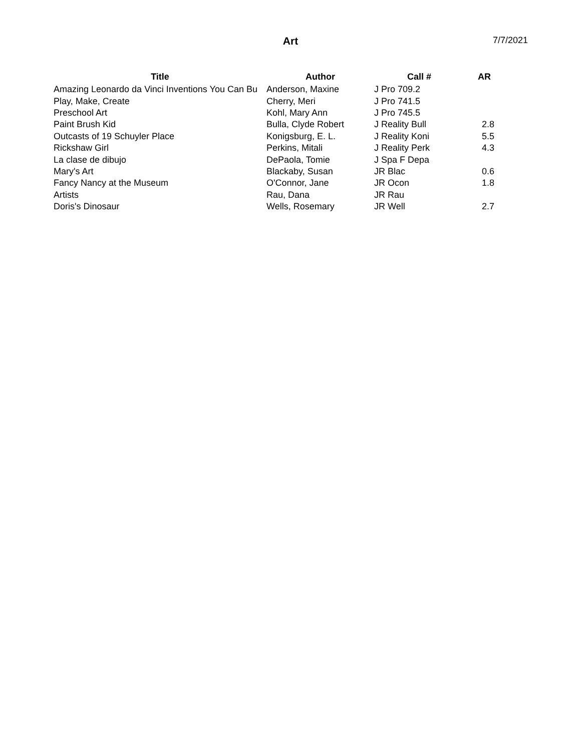Art
7/7/2021
| Title | Author | Call # | AR |
| --- | --- | --- | --- |
| Amazing Leonardo da Vinci Inventions You Can Bu | Anderson, Maxine | J Pro 709.2 | |
| Play, Make, Create | Cherry, Meri | J Pro 741.5 | |
| Preschool Art | Kohl, Mary Ann | J Pro 745.5 | |
| Paint Brush Kid | Bulla, Clyde Robert | J Reality Bull | 2.8 |
| Outcasts of 19 Schuyler Place | Konigsburg, E. L. | J Reality Koni | 5.5 |
| Rickshaw Girl | Perkins, Mitali | J Reality Perk | 4.3 |
| La clase de dibujo | DePaola, Tomie | J Spa F Depa | |
| Mary's Art | Blackaby, Susan | JR Blac | 0.6 |
| Fancy Nancy at the Museum | O'Connor, Jane | JR Ocon | 1.8 |
| Artists | Rau, Dana | JR Rau | |
| Doris's Dinosaur | Wells, Rosemary | JR Well | 2.7 |